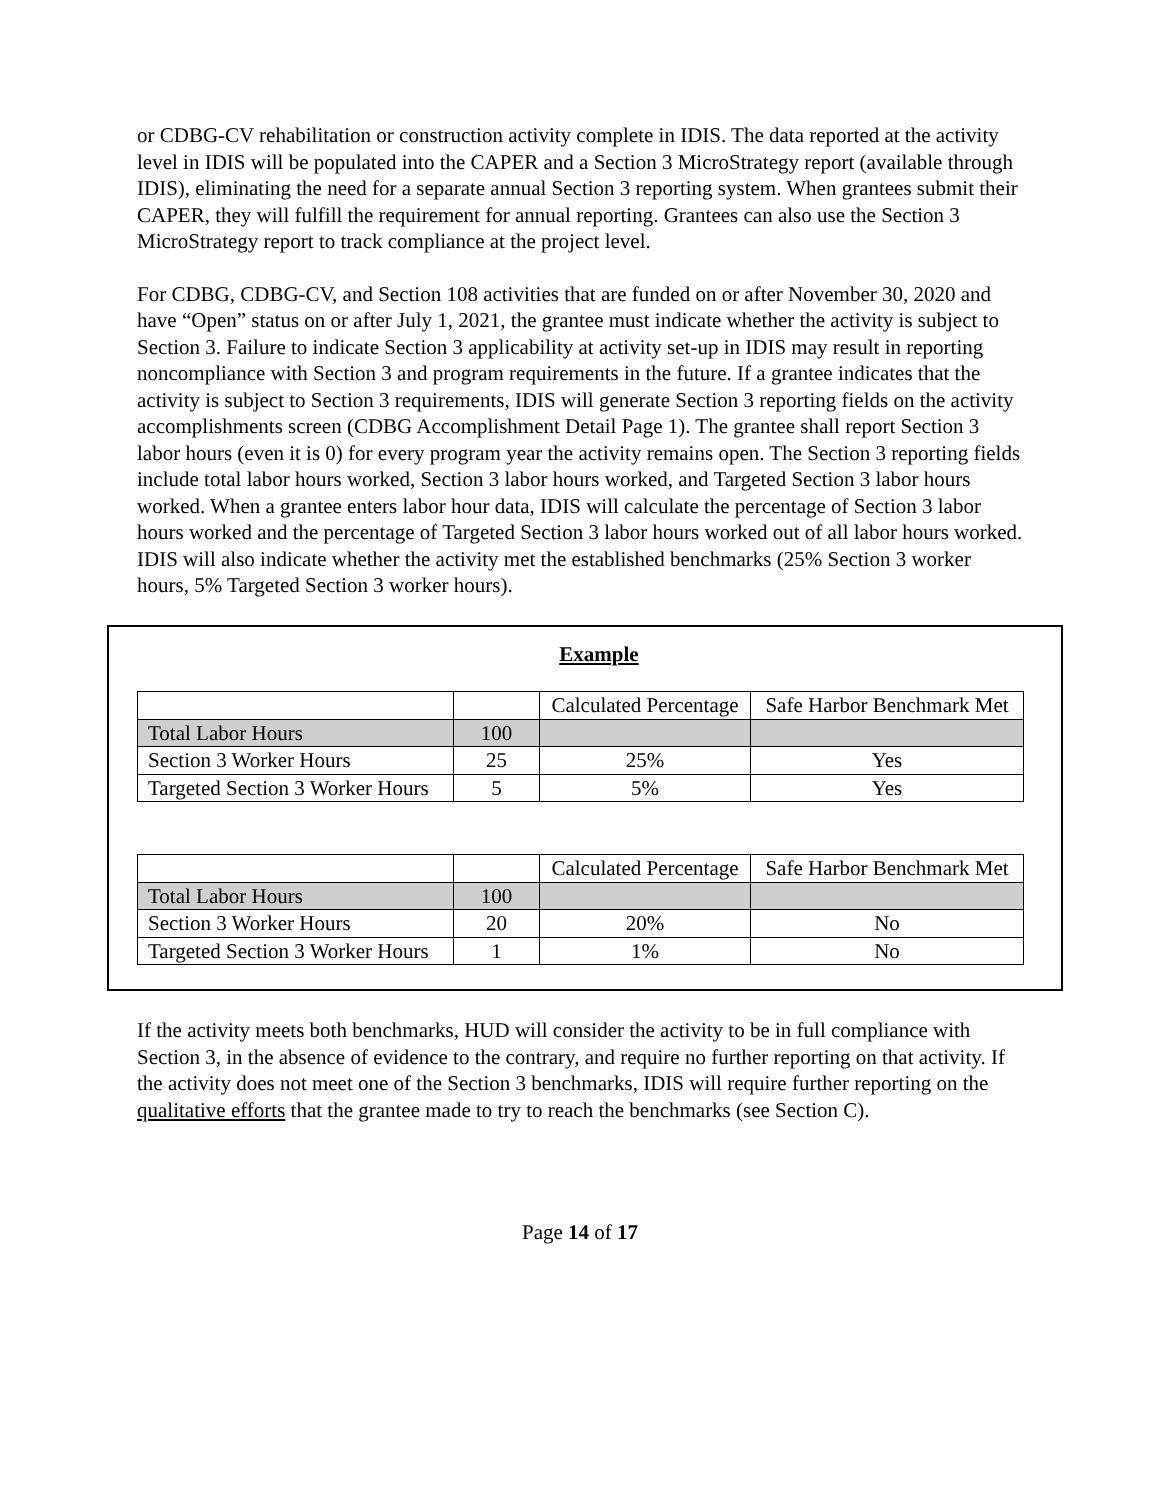or CDBG-CV rehabilitation or construction activity complete in IDIS. The data reported at the activity level in IDIS will be populated into the CAPER and a Section 3 MicroStrategy report (available through IDIS), eliminating the need for a separate annual Section 3 reporting system. When grantees submit their CAPER, they will fulfill the requirement for annual reporting. Grantees can also use the Section 3 MicroStrategy report to track compliance at the project level.
For CDBG, CDBG-CV, and Section 108 activities that are funded on or after November 30, 2020 and have “Open” status on or after July 1, 2021, the grantee must indicate whether the activity is subject to Section 3. Failure to indicate Section 3 applicability at activity set-up in IDIS may result in reporting noncompliance with Section 3 and program requirements in the future. If a grantee indicates that the activity is subject to Section 3 requirements, IDIS will generate Section 3 reporting fields on the activity accomplishments screen (CDBG Accomplishment Detail Page 1). The grantee shall report Section 3 labor hours (even it is 0) for every program year the activity remains open. The Section 3 reporting fields include total labor hours worked, Section 3 labor hours worked, and Targeted Section 3 labor hours worked. When a grantee enters labor hour data, IDIS will calculate the percentage of Section 3 labor hours worked and the percentage of Targeted Section 3 labor hours worked out of all labor hours worked. IDIS will also indicate whether the activity met the established benchmarks (25% Section 3 worker hours, 5% Targeted Section 3 worker hours).
Example
| | | Calculated Percentage | Safe Harbor Benchmark Met |
| Total Labor Hours | 100 | | |
| Section 3 Worker Hours | 25 | 25% | Yes |
| Targeted Section 3 Worker Hours | 5 | 5% | Yes |
| | | Calculated Percentage | Safe Harbor Benchmark Met |
| Total Labor Hours | 100 | | |
| Section 3 Worker Hours | 20 | 20% | No |
| Targeted Section 3 Worker Hours | 1 | 1% | No |
If the activity meets both benchmarks, HUD will consider the activity to be in full compliance with Section 3, in the absence of evidence to the contrary, and require no further reporting on that activity. If the activity does not meet one of the Section 3 benchmarks, IDIS will require further reporting on the qualitative efforts that the grantee made to try to reach the benchmarks (see Section C).
Page 14 of 17